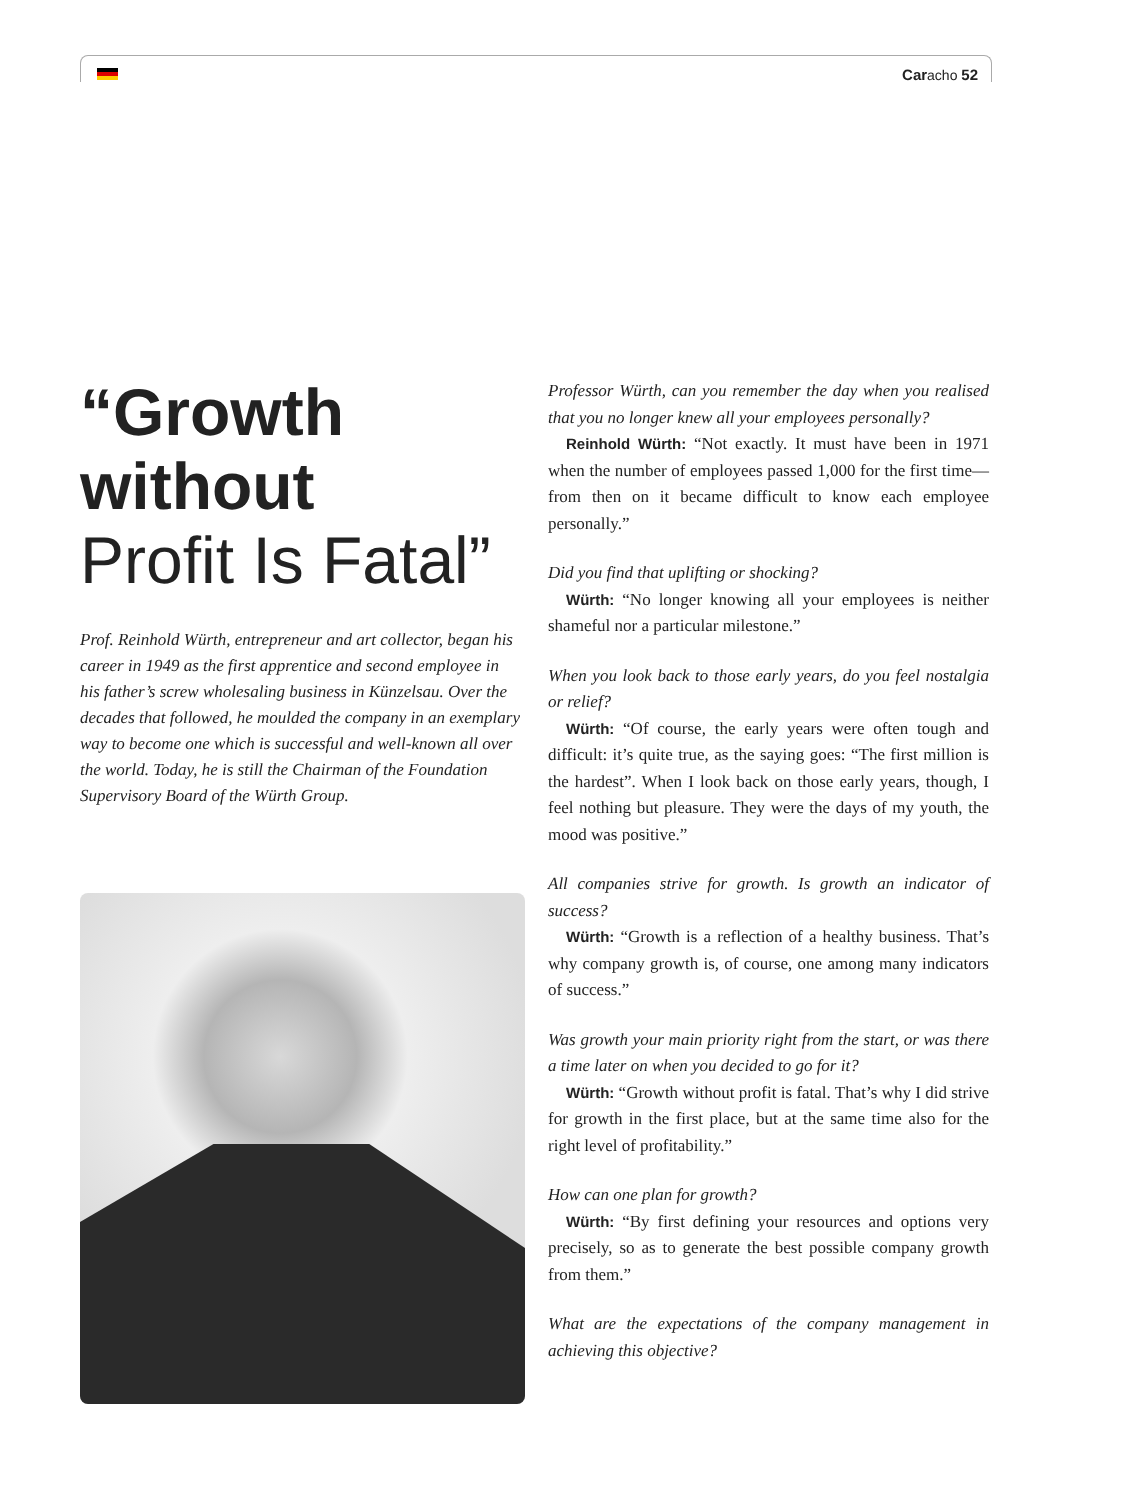Caracho 52
“Growth
without
Profit Is Fatal”
Prof. Reinhold Würth, entrepreneur and art collector, began his career in 1949 as the first apprentice and second employee in his father’s screw wholesaling business in Künzelsau. Over the decades that followed, he moulded the company in an exemplary way to become one which is successful and well-known all over the world. Today, he is still the Chairman of the Foundation Supervisory Board of the Würth Group.
Professor Würth, can you remember the day when you realised that you no longer knew all your employees personally?
Reinhold Würth: “Not exactly. It must have been in 1971 when the number of employees passed 1,000 for the first time—from then on it became difficult to know each employee personally.”
Did you find that uplifting or shocking?
Würth: “No longer knowing all your employees is neither shameful nor a particular milestone.”
When you look back to those early years, do you feel nostalgia or relief?
Würth: “Of course, the early years were often tough and difficult: it’s quite true, as the saying goes: “The first million is the hardest”. When I look back on those early years, though, I feel nothing but pleasure. They were the days of my youth, the mood was positive.”
All companies strive for growth. Is growth an indicator of success?
Würth: “Growth is a reflection of a healthy business. That’s why company growth is, of course, one among many indicators of success.”
Was growth your main priority right from the start, or was there a time later on when you decided to go for it?
Würth: “Growth without profit is fatal. That’s why I did strive for growth in the first place, but at the same time also for the right level of profitability.”
How can one plan for growth?
Würth: “By first defining your resources and options very precisely, so as to generate the best possible company growth from them.”
What are the expectations of the company management in achieving this objective?